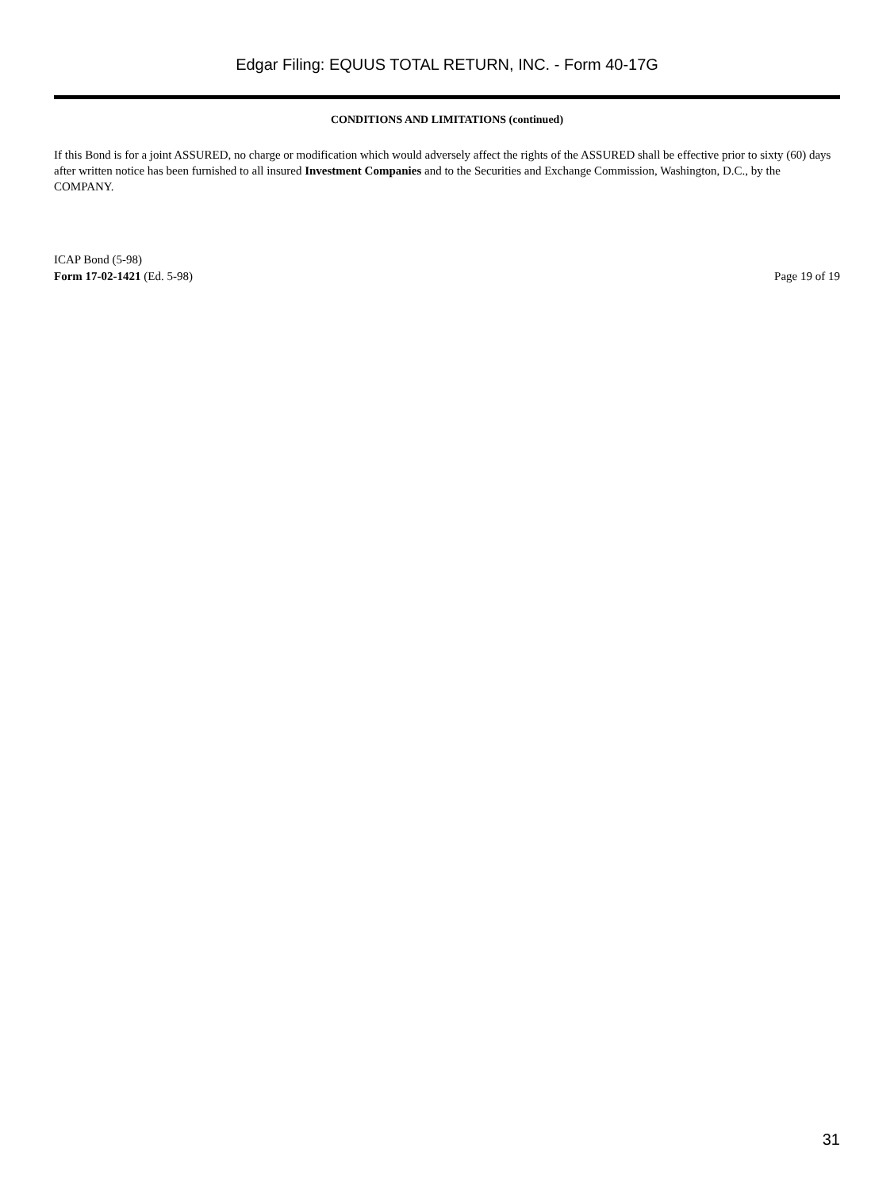Edgar Filing: EQUUS TOTAL RETURN, INC. - Form 40-17G
CONDITIONS AND LIMITATIONS (continued)
If this Bond is for a joint ASSURED, no charge or modification which would adversely affect the rights of the ASSURED shall be effective prior to sixty (60) days after written notice has been furnished to all insured Investment Companies and to the Securities and Exchange Commission, Washington, D.C., by the COMPANY.
ICAP Bond (5-98)
Form 17-02-1421 (Ed. 5-98) Page 19 of 19
31